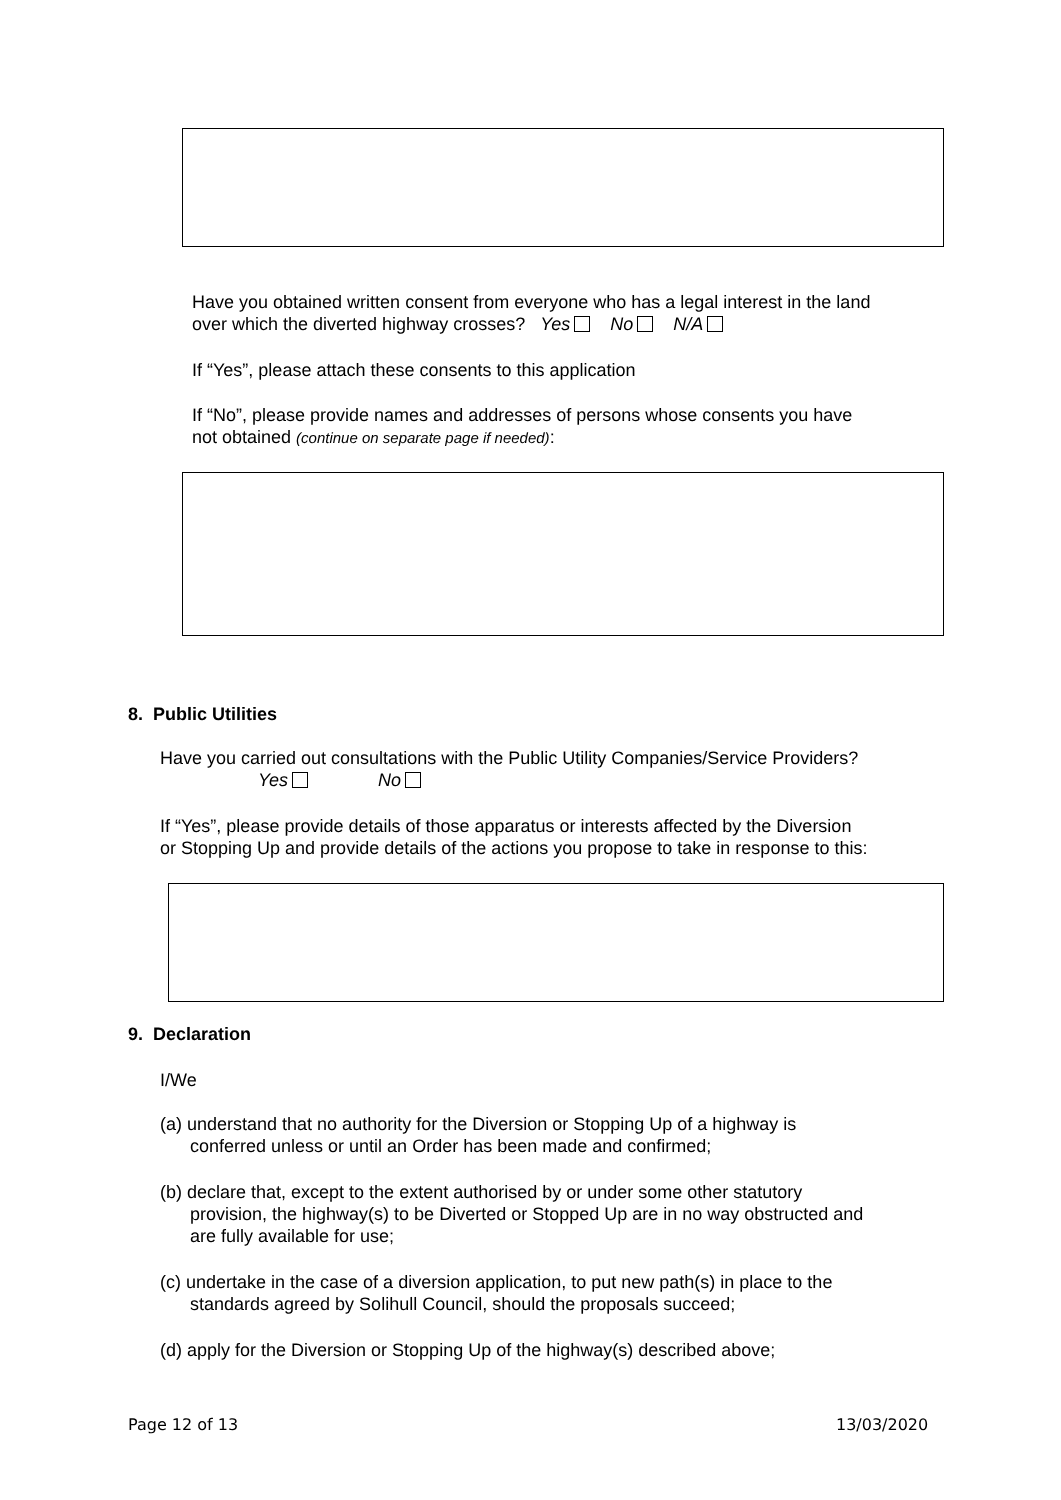Have you obtained written consent from everyone who has a legal interest in the land
over which the diverted highway crosses? Yes No N/A
If “Yes”, please attach these consents to this application
If “No”, please provide names and addresses of persons whose consents you have
not obtained (continue on separate page if needed):
8. Public Utilities
Have you carried out consultations with the Public Utility Companies/Service Providers?
Yes No
If “Yes”, please provide details of those apparatus or interests affected by the Diversion
or Stopping Up and provide details of the actions you propose to take in response to this:
9. Declaration
I/We
(a) understand that no authority for the Diversion or Stopping Up of a highway is
conferred unless or until an Order has been made and confirmed;
(b) declare that, except to the extent authorised by or under some other statutory
provision, the highway(s) to be Diverted or Stopped Up are in no way obstructed and
are fully available for use;
(c) undertake in the case of a diversion application, to put new path(s) in place to the
standards agreed by Solihull Council, should the proposals succeed;
(d) apply for the Diversion or Stopping Up of the highway(s) described above;
Page 12 of 13 13/03/2020